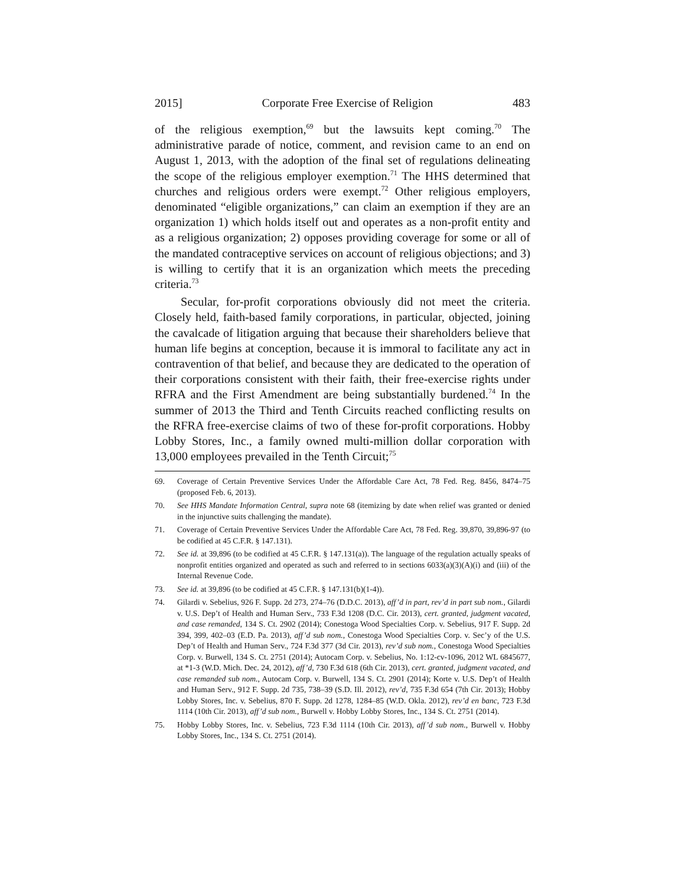2015] Corporate Free Exercise of Religion 483
of the religious exemption,<sup>69</sup> but the lawsuits kept coming.<sup>70</sup> The administrative parade of notice, comment, and revision came to an end on August 1, 2013, with the adoption of the final set of regulations delineating the scope of the religious employer exemption.<sup>71</sup> The HHS determined that churches and religious orders were exempt.<sup>72</sup> Other religious employers, denominated “eligible organizations,” can claim an exemption if they are an organization 1) which holds itself out and operates as a non-profit entity and as a religious organization; 2) opposes providing coverage for some or all of the mandated contraceptive services on account of religious objections; and 3) is willing to certify that it is an organization which meets the preceding criteria.<sup>73</sup>
Secular, for-profit corporations obviously did not meet the criteria. Closely held, faith-based family corporations, in particular, objected, joining the cavalcade of litigation arguing that because their shareholders believe that human life begins at conception, because it is immoral to facilitate any act in contravention of that belief, and because they are dedicated to the operation of their corporations consistent with their faith, their free-exercise rights under RFRA and the First Amendment are being substantially burdened.<sup>74</sup> In the summer of 2013 the Third and Tenth Circuits reached conflicting results on the RFRA free-exercise claims of two of these for-profit corporations. Hobby Lobby Stores, Inc., a family owned multi-million dollar corporation with 13,000 employees prevailed in the Tenth Circuit;<sup>75</sup>
69. Coverage of Certain Preventive Services Under the Affordable Care Act, 78 Fed. Reg. 8456, 8474–75 (proposed Feb. 6, 2013).
70. See HHS Mandate Information Central, supra note 68 (itemizing by date when relief was granted or denied in the injunctive suits challenging the mandate).
71. Coverage of Certain Preventive Services Under the Affordable Care Act, 78 Fed. Reg. 39,870, 39,896-97 (to be codified at 45 C.F.R. § 147.131).
72. See id. at 39,896 (to be codified at 45 C.F.R. § 147.131(a)). The language of the regulation actually speaks of nonprofit entities organized and operated as such and referred to in sections 6033(a)(3)(A)(i) and (iii) of the Internal Revenue Code.
73. See id. at 39,896 (to be codified at 45 C.F.R. § 147.131(b)(1-4)).
74. Gilardi v. Sebelius, 926 F. Supp. 2d 273, 274–76 (D.D.C. 2013), aff’d in part, rev’d in part sub nom., Gilardi v. U.S. Dep’t of Health and Human Serv., 733 F.3d 1208 (D.C. Cir. 2013), cert. granted, judgment vacated, and case remanded, 134 S. Ct. 2902 (2014); Conestoga Wood Specialties Corp. v. Sebelius, 917 F. Supp. 2d 394, 399, 402–03 (E.D. Pa. 2013), aff’d sub nom., Conestoga Wood Specialties Corp. v. Sec’y of the U.S. Dep’t of Health and Human Serv., 724 F.3d 377 (3d Cir. 2013), rev’d sub nom., Conestoga Wood Specialties Corp. v. Burwell, 134 S. Ct. 2751 (2014); Autocam Corp. v. Sebelius, No. 1:12-cv-1096, 2012 WL 6845677, at *1-3 (W.D. Mich. Dec. 24, 2012), aff’d, 730 F.3d 618 (6th Cir. 2013), cert. granted, judgment vacated, and case remanded sub nom., Autocam Corp. v. Burwell, 134 S. Ct. 2901 (2014); Korte v. U.S. Dep’t of Health and Human Serv., 912 F. Supp. 2d 735, 738–39 (S.D. Ill. 2012), rev’d, 735 F.3d 654 (7th Cir. 2013); Hobby Lobby Stores, Inc. v. Sebelius, 870 F. Supp. 2d 1278, 1284–85 (W.D. Okla. 2012), rev’d en banc, 723 F.3d 1114 (10th Cir. 2013), aff’d sub nom., Burwell v. Hobby Lobby Stores, Inc., 134 S. Ct. 2751 (2014).
75. Hobby Lobby Stores, Inc. v. Sebelius, 723 F.3d 1114 (10th Cir. 2013), aff’d sub nom., Burwell v. Hobby Lobby Stores, Inc., 134 S. Ct. 2751 (2014).